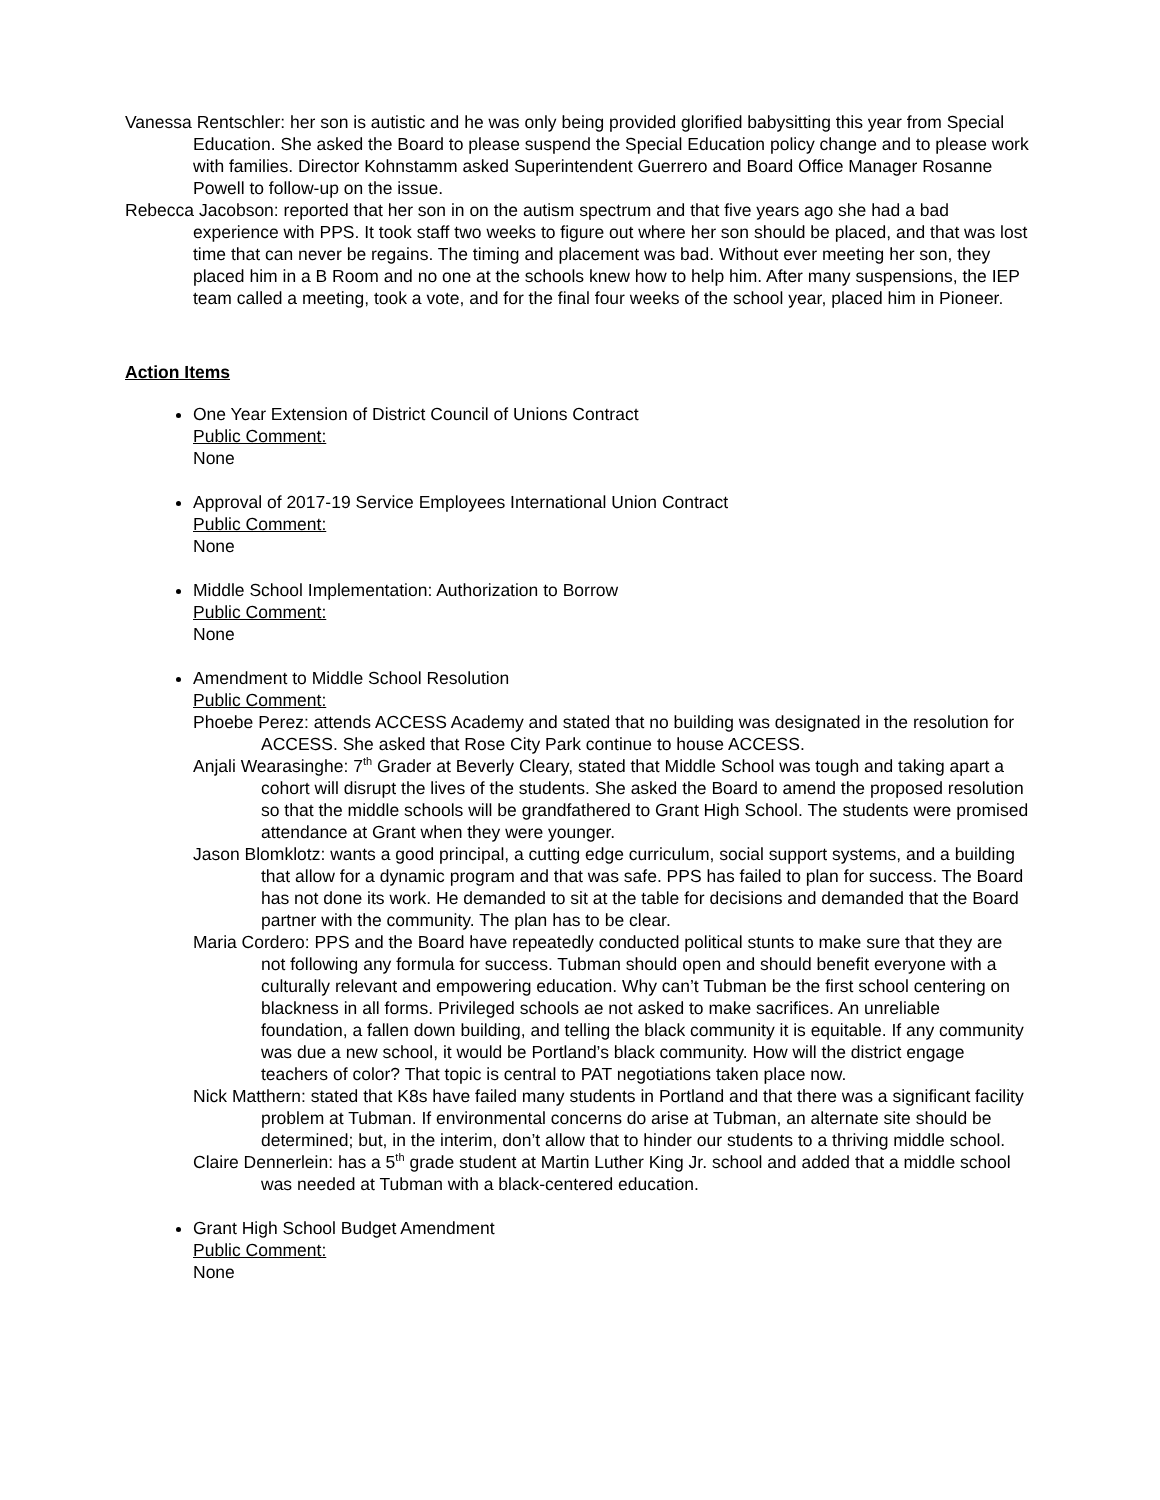Vanessa Rentschler: her son is autistic and he was only being provided glorified babysitting this year from Special Education. She asked the Board to please suspend the Special Education policy change and to please work with families. Director Kohnstamm asked Superintendent Guerrero and Board Office Manager Rosanne Powell to follow-up on the issue.
Rebecca Jacobson: reported that her son in on the autism spectrum and that five years ago she had a bad experience with PPS. It took staff two weeks to figure out where her son should be placed, and that was lost time that can never be regains. The timing and placement was bad. Without ever meeting her son, they placed him in a B Room and no one at the schools knew how to help him. After many suspensions, the IEP team called a meeting, took a vote, and for the final four weeks of the school year, placed him in Pioneer.
Action Items
One Year Extension of District Council of Unions Contract
Public Comment:
None
Approval of 2017-19 Service Employees International Union Contract
Public Comment:
None
Middle School Implementation: Authorization to Borrow
Public Comment:
None
Amendment to Middle School Resolution
Public Comment:
Phoebe Perez: attends ACCESS Academy and stated that no building was designated in the resolution for ACCESS. She asked that Rose City Park continue to house ACCESS.
Anjali Wearasinghe: 7<sup>th</sup> Grader at Beverly Cleary, stated that Middle School was tough and taking apart a cohort will disrupt the lives of the students. She asked the Board to amend the proposed resolution so that the middle schools will be grandfathered to Grant High School. The students were promised attendance at Grant when they were younger.
Jason Blomklotz: wants a good principal, a cutting edge curriculum, social support systems, and a building that allow for a dynamic program and that was safe. PPS has failed to plan for success. The Board has not done its work. He demanded to sit at the table for decisions and demanded that the Board partner with the community. The plan has to be clear.
Maria Cordero: PPS and the Board have repeatedly conducted political stunts to make sure that they are not following any formula for success. Tubman should open and should benefit everyone with a culturally relevant and empowering education. Why can’t Tubman be the first school centering on blackness in all forms. Privileged schools ae not asked to make sacrifices. An unreliable foundation, a fallen down building, and telling the black community it is equitable. If any community was due a new school, it would be Portland’s black community. How will the district engage teachers of color? That topic is central to PAT negotiations taken place now.
Nick Matthern: stated that K8s have failed many students in Portland and that there was a significant facility problem at Tubman. If environmental concerns do arise at Tubman, an alternate site should be determined; but, in the interim, don’t allow that to hinder our students to a thriving middle school.
Claire Dennerlein: has a 5<sup>th</sup> grade student at Martin Luther King Jr. school and added that a middle school was needed at Tubman with a black-centered education.
Grant High School Budget Amendment
Public Comment:
None